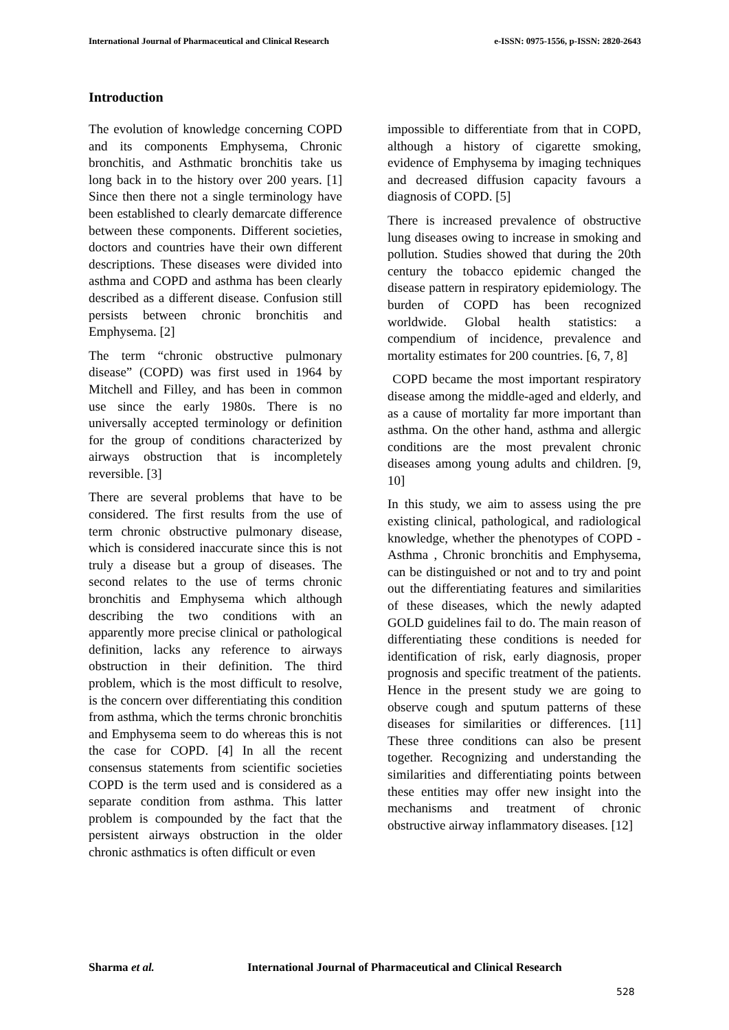International Journal of Pharmaceutical and Clinical Research
e-ISSN: 0975-1556, p-ISSN: 2820-2643
Introduction
The evolution of knowledge concerning COPD and its components Emphysema, Chronic bronchitis, and Asthmatic bronchitis take us long back in to the history over 200 years. [1] Since then there not a single terminology have been established to clearly demarcate difference between these components. Different societies, doctors and countries have their own different descriptions. These diseases were divided into asthma and COPD and asthma has been clearly described as a different disease. Confusion still persists between chronic bronchitis and Emphysema. [2]
The term “chronic obstructive pulmonary disease” (COPD) was first used in 1964 by Mitchell and Filley, and has been in common use since the early 1980s. There is no universally accepted terminology or definition for the group of conditions characterized by airways obstruction that is incompletely reversible. [3]
There are several problems that have to be considered. The first results from the use of term chronic obstructive pulmonary disease, which is considered inaccurate since this is not truly a disease but a group of diseases. The second relates to the use of terms chronic bronchitis and Emphysema which although describing the two conditions with an apparently more precise clinical or pathological definition, lacks any reference to airways obstruction in their definition. The third problem, which is the most difficult to resolve, is the concern over differentiating this condition from asthma, which the terms chronic bronchitis and Emphysema seem to do whereas this is not the case for COPD. [4] In all the recent consensus statements from scientific societies COPD is the term used and is considered as a separate condition from asthma. This latter problem is compounded by the fact that the persistent airways obstruction in the older chronic asthmatics is often difficult or even
impossible to differentiate from that in COPD, although a history of cigarette smoking, evidence of Emphysema by imaging techniques and decreased diffusion capacity favours a diagnosis of COPD. [5]
There is increased prevalence of obstructive lung diseases owing to increase in smoking and pollution. Studies showed that during the 20th century the tobacco epidemic changed the disease pattern in respiratory epidemiology. The burden of COPD has been recognized worldwide. Global health statistics: a compendium of incidence, prevalence and mortality estimates for 200 countries. [6, 7, 8]
COPD became the most important respiratory disease among the middle-aged and elderly, and as a cause of mortality far more important than asthma. On the other hand, asthma and allergic conditions are the most prevalent chronic diseases among young adults and children. [9, 10]
In this study, we aim to assess using the pre existing clinical, pathological, and radiological knowledge, whether the phenotypes of COPD - Asthma , Chronic bronchitis and Emphysema, can be distinguished or not and to try and point out the differentiating features and similarities of these diseases, which the newly adapted GOLD guidelines fail to do. The main reason of differentiating these conditions is needed for identification of risk, early diagnosis, proper prognosis and specific treatment of the patients. Hence in the present study we are going to observe cough and sputum patterns of these diseases for similarities or differences. [11] These three conditions can also be present together. Recognizing and understanding the similarities and differentiating points between these entities may offer new insight into the mechanisms and treatment of chronic obstructive airway inflammatory diseases. [12]
Sharma et al. International Journal of Pharmaceutical and Clinical Research
528